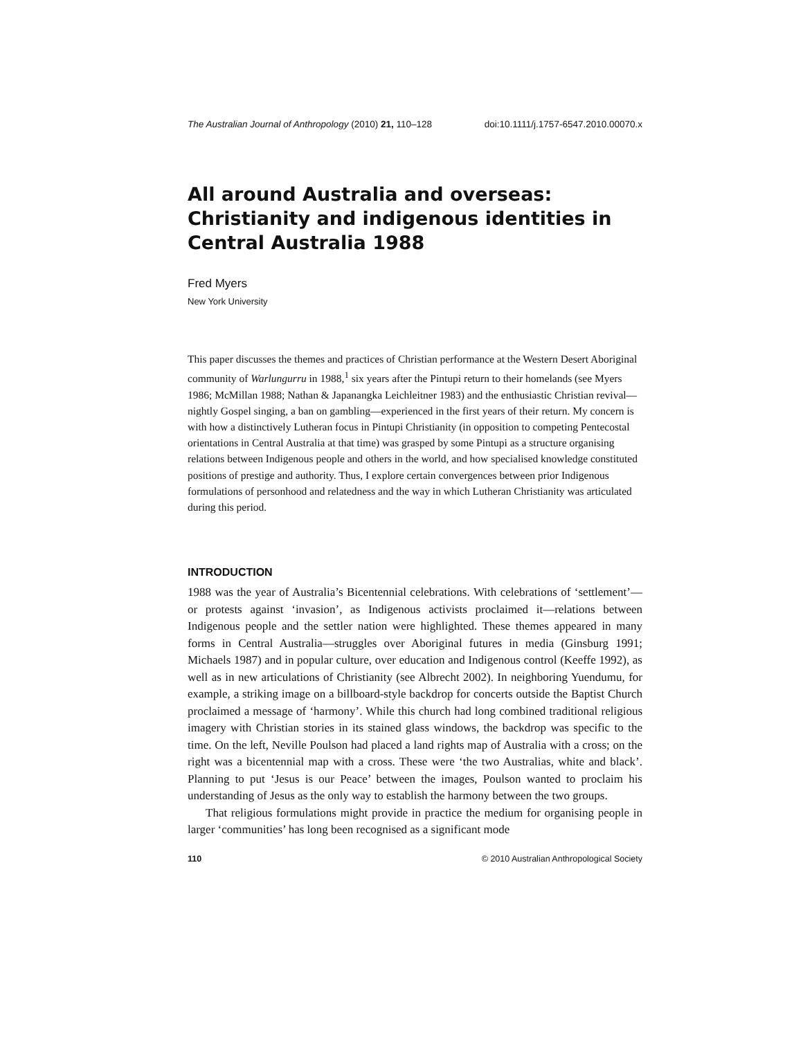The Australian Journal of Anthropology (2010) 21, 110–128 doi:10.1111/j.1757-6547.2010.00070.x
All around Australia and overseas: Christianity and indigenous identities in Central Australia 1988
Fred Myers
New York University
This paper discusses the themes and practices of Christian performance at the Western Desert Aboriginal community of Warlungurru in 1988,<sup>1</sup> six years after the Pintupi return to their homelands (see Myers 1986; McMillan 1988; Nathan & Japanangka Leichleitner 1983) and the enthusiastic Christian revival—nightly Gospel singing, a ban on gambling—experienced in the first years of their return. My concern is with how a distinctively Lutheran focus in Pintupi Christianity (in opposition to competing Pentecostal orientations in Central Australia at that time) was grasped by some Pintupi as a structure organising relations between Indigenous people and others in the world, and how specialised knowledge constituted positions of prestige and authority. Thus, I explore certain convergences between prior Indigenous formulations of personhood and relatedness and the way in which Lutheran Christianity was articulated during this period.
INTRODUCTION
1988 was the year of Australia’s Bicentennial celebrations. With celebrations of ‘settlement’—or protests against ‘invasion’, as Indigenous activists proclaimed it—relations between Indigenous people and the settler nation were highlighted. These themes appeared in many forms in Central Australia—struggles over Aboriginal futures in media (Ginsburg 1991; Michaels 1987) and in popular culture, over education and Indigenous control (Keeffe 1992), as well as in new articulations of Christianity (see Albrecht 2002). In neighboring Yuendumu, for example, a striking image on a billboard-style backdrop for concerts outside the Baptist Church proclaimed a message of ‘harmony’. While this church had long combined traditional religious imagery with Christian stories in its stained glass windows, the backdrop was specific to the time. On the left, Neville Poulson had placed a land rights map of Australia with a cross; on the right was a bicentennial map with a cross. These were ‘the two Australias, white and black’. Planning to put ‘Jesus is our Peace’ between the images, Poulson wanted to proclaim his understanding of Jesus as the only way to establish the harmony between the two groups.
That religious formulations might provide in practice the medium for organising people in larger ‘communities’ has long been recognised as a significant mode
110 © 2010 Australian Anthropological Society